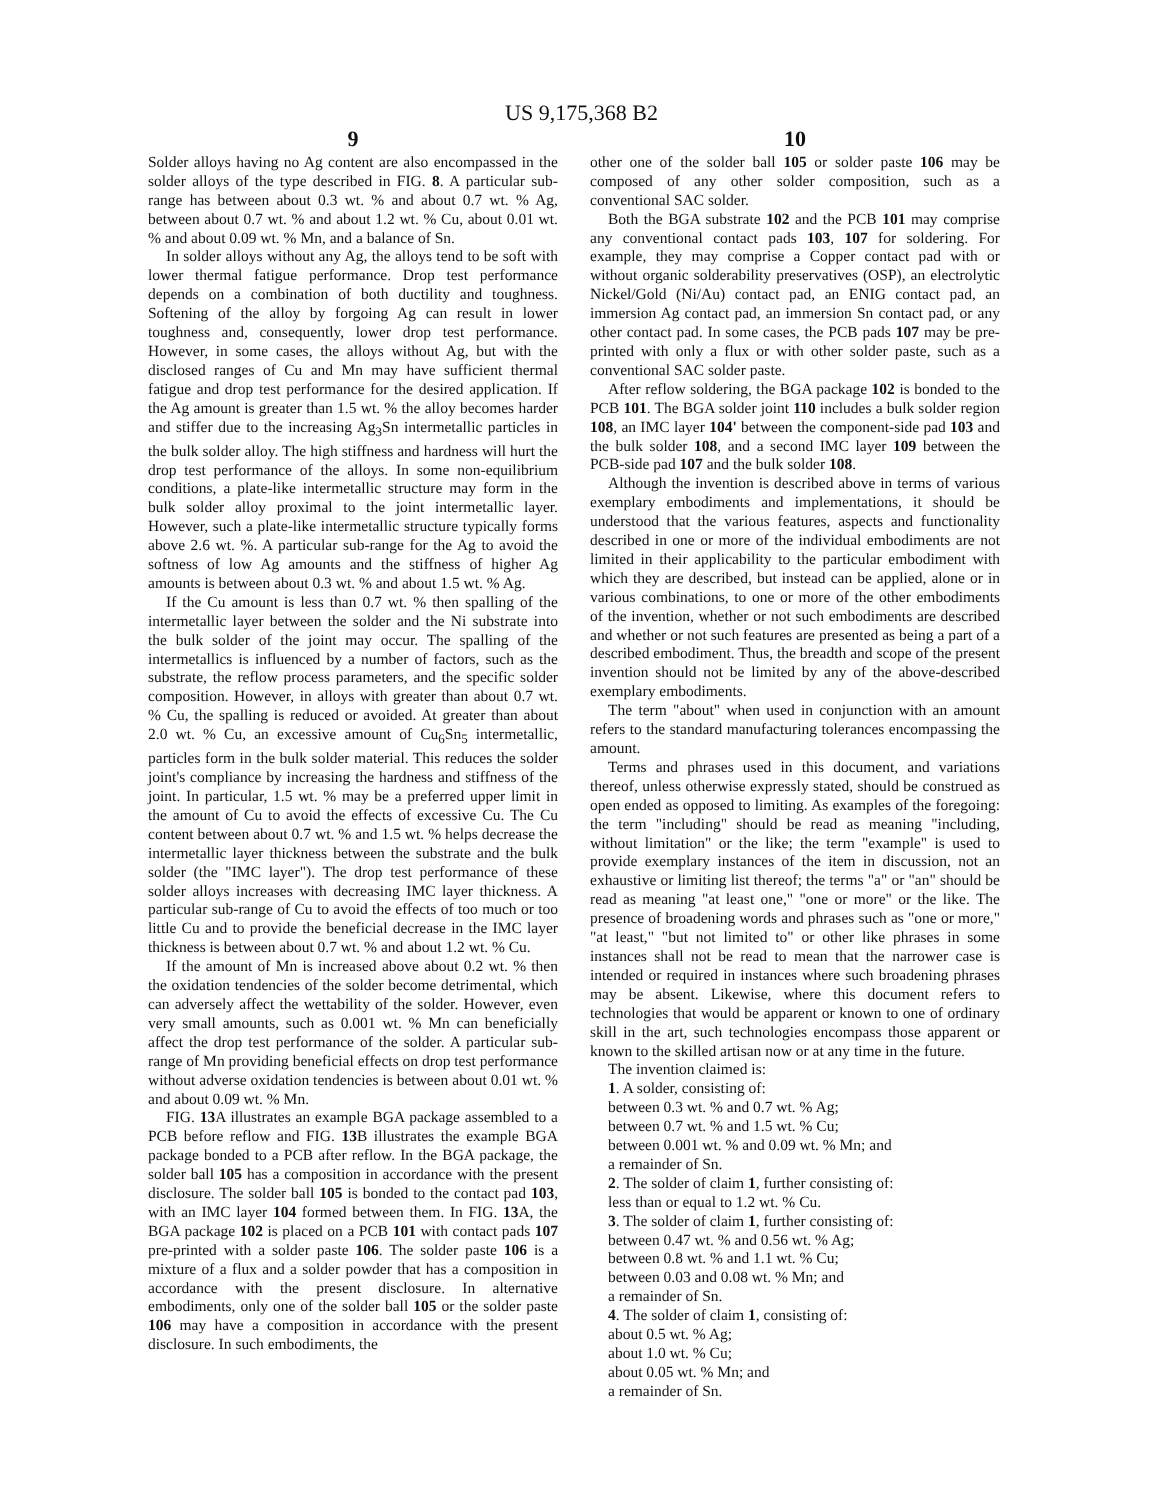US 9,175,368 B2
9
Solder alloys having no Ag content are also encompassed in the solder alloys of the type described in FIG. 8. A particular sub-range has between about 0.3 wt. % and about 0.7 wt. % Ag, between about 0.7 wt. % and about 1.2 wt. % Cu, about 0.01 wt. % and about 0.09 wt. % Mn, and a balance of Sn.
In solder alloys without any Ag, the alloys tend to be soft with lower thermal fatigue performance. Drop test performance depends on a combination of both ductility and toughness. Softening of the alloy by forgoing Ag can result in lower toughness and, consequently, lower drop test performance. However, in some cases, the alloys without Ag, but with the disclosed ranges of Cu and Mn may have sufficient thermal fatigue and drop test performance for the desired application. If the Ag amount is greater than 1.5 wt. % the alloy becomes harder and stiffer due to the increasing Ag<sub>3</sub>Sn intermetallic particles in the bulk solder alloy. The high stiffness and hardness will hurt the drop test performance of the alloys. In some non-equilibrium conditions, a plate-like intermetallic structure may form in the bulk solder alloy proximal to the joint intermetallic layer. However, such a plate-like intermetallic structure typically forms above 2.6 wt. %. A particular sub-range for the Ag to avoid the softness of low Ag amounts and the stiffness of higher Ag amounts is between about 0.3 wt. % and about 1.5 wt. % Ag.
If the Cu amount is less than 0.7 wt. % then spalling of the intermetallic layer between the solder and the Ni substrate into the bulk solder of the joint may occur. The spalling of the intermetallics is influenced by a number of factors, such as the substrate, the reflow process parameters, and the specific solder composition. However, in alloys with greater than about 0.7 wt. % Cu, the spalling is reduced or avoided. At greater than about 2.0 wt. % Cu, an excessive amount of Cu<sub>6</sub>Sn<sub>5</sub> intermetallic, particles form in the bulk solder material. This reduces the solder joint's compliance by increasing the hardness and stiffness of the joint. In particular, 1.5 wt. % may be a preferred upper limit in the amount of Cu to avoid the effects of excessive Cu. The Cu content between about 0.7 wt. % and 1.5 wt. % helps decrease the intermetallic layer thickness between the substrate and the bulk solder (the "IMC layer"). The drop test performance of these solder alloys increases with decreasing IMC layer thickness. A particular sub-range of Cu to avoid the effects of too much or too little Cu and to provide the beneficial decrease in the IMC layer thickness is between about 0.7 wt. % and about 1.2 wt. % Cu.
If the amount of Mn is increased above about 0.2 wt. % then the oxidation tendencies of the solder become detrimental, which can adversely affect the wettability of the solder. However, even very small amounts, such as 0.001 wt. % Mn can beneficially affect the drop test performance of the solder. A particular sub-range of Mn providing beneficial effects on drop test performance without adverse oxidation tendencies is between about 0.01 wt. % and about 0.09 wt. % Mn.
FIG. 13 A illustrates an example BGA package assembled to a PCB before reflow and FIG. 13 B illustrates the example BGA package bonded to a PCB after reflow. In the BGA package, the solder ball 105 has a composition in accordance with the present disclosure. The solder ball 105 is bonded to the contact pad 103, with an IMC layer 104 formed between them. In FIG. 13 A, the BGA package 102 is placed on a PCB 101 with contact pads 107 pre-printed with a solder paste 106. The solder paste 106 is a mixture of a flux and a solder powder that has a composition in accordance with the present disclosure. In alternative embodiments, only one of the solder ball 105 or the solder paste 106 may have a composition in accordance with the present disclosure. In such embodiments, the
10
other one of the solder ball 105 or solder paste 106 may be composed of any other solder composition, such as a conventional SAC solder.
Both the BGA substrate 102 and the PCB 101 may comprise any conventional contact pads 103, 107 for soldering. For example, they may comprise a Copper contact pad with or without organic solderability preservatives (OSP), an electrolytic Nickel/Gold (Ni/Au) contact pad, an ENIG contact pad, an immersion Ag contact pad, an immersion Sn contact pad, or any other contact pad. In some cases, the PCB pads 107 may be pre-printed with only a flux or with other solder paste, such as a conventional SAC solder paste.
After reflow soldering, the BGA package 102 is bonded to the PCB 101. The BGA solder joint 110 includes a bulk solder region 108, an IMC layer 104' between the component-side pad 103 and the bulk solder 108, and a second IMC layer 109 between the PCB-side pad 107 and the bulk solder 108.
Although the invention is described above in terms of various exemplary embodiments and implementations, it should be understood that the various features, aspects and functionality described in one or more of the individual embodiments are not limited in their applicability to the particular embodiment with which they are described, but instead can be applied, alone or in various combinations, to one or more of the other embodiments of the invention, whether or not such embodiments are described and whether or not such features are presented as being a part of a described embodiment. Thus, the breadth and scope of the present invention should not be limited by any of the above-described exemplary embodiments.
The term "about" when used in conjunction with an amount refers to the standard manufacturing tolerances encompassing the amount.
Terms and phrases used in this document, and variations thereof, unless otherwise expressly stated, should be construed as open ended as opposed to limiting. As examples of the foregoing: the term "including" should be read as meaning "including, without limitation" or the like; the term "example" is used to provide exemplary instances of the item in discussion, not an exhaustive or limiting list thereof; the terms "a" or "an" should be read as meaning "at least one," "one or more" or the like. The presence of broadening words and phrases such as "one or more," "at least," "but not limited to" or other like phrases in some instances shall not be read to mean that the narrower case is intended or required in instances where such broadening phrases may be absent. Likewise, where this document refers to technologies that would be apparent or known to one of ordinary skill in the art, such technologies encompass those apparent or known to the skilled artisan now or at any time in the future.
The invention claimed is:
1. A solder, consisting of:
between 0.3 wt. % and 0.7 wt. % Ag;
between 0.7 wt. % and 1.5 wt. % Cu;
between 0.001 wt. % and 0.09 wt. % Mn; and
a remainder of Sn.
2. The solder of claim 1, further consisting of:
less than or equal to 1.2 wt. % Cu.
3. The solder of claim 1, further consisting of:
between 0.47 wt. % and 0.56 wt. % Ag;
between 0.8 wt. % and 1.1 wt. % Cu;
between 0.03 and 0.08 wt. % Mn; and
a remainder of Sn.
4. The solder of claim 1, consisting of:
about 0.5 wt. % Ag;
about 1.0 wt. % Cu;
about 0.05 wt. % Mn; and
a remainder of Sn.